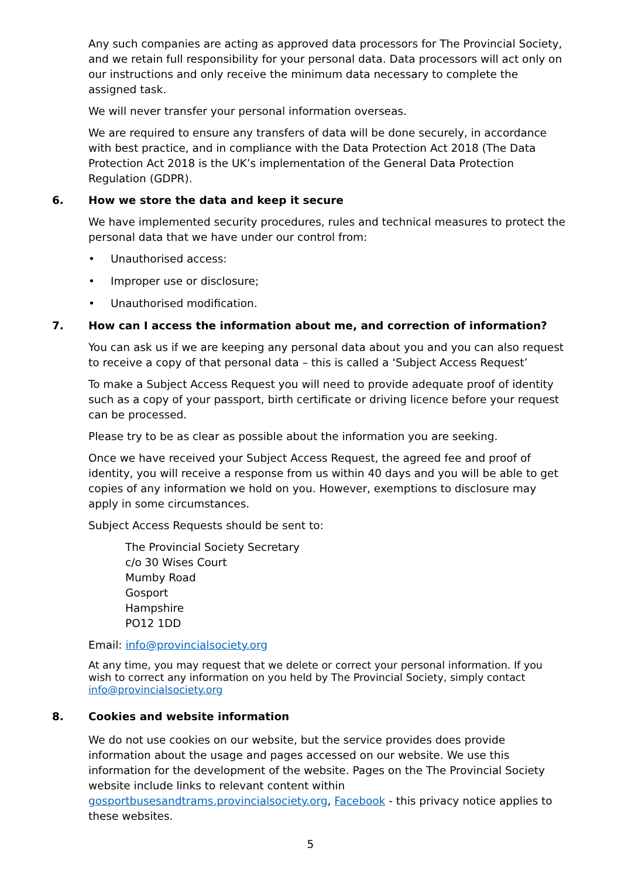Any such companies are acting as approved data processors for The Provincial Society, and we retain full responsibility for your personal data. Data processors will act only on our instructions and only receive the minimum data necessary to complete the assigned task.
We will never transfer your personal information overseas.
We are required to ensure any transfers of data will be done securely, in accordance with best practice, and in compliance with the Data Protection Act 2018 (The Data Protection Act 2018 is the UK’s implementation of the General Data Protection Regulation (GDPR).
6. How we store the data and keep it secure
We have implemented security procedures, rules and technical measures to protect the personal data that we have under our control from:
• Unauthorised access:
• Improper use or disclosure;
• Unauthorised modification.
7. How can I access the information about me, and correction of information?
You can ask us if we are keeping any personal data about you and you can also request to receive a copy of that personal data – this is called a ‘Subject Access Request’
To make a Subject Access Request you will need to provide adequate proof of identity such as a copy of your passport, birth certificate or driving licence before your request can be processed.
Please try to be as clear as possible about the information you are seeking.
Once we have received your Subject Access Request, the agreed fee and proof of identity, you will receive a response from us within 40 days and you will be able to get copies of any information we hold on you. However, exemptions to disclosure may apply in some circumstances.
Subject Access Requests should be sent to:
The Provincial Society Secretary
c/o 30 Wises Court
Mumby Road
Gosport
Hampshire
PO12 1DD
Email: info@provincialsociety.org
At any time, you may request that we delete or correct your personal information. If you wish to correct any information on you held by The Provincial Society, simply contact info@provincialsociety.org
8. Cookies and website information
We do not use cookies on our website, but the service provides does provide information about the usage and pages accessed on our website. We use this information for the development of the website. Pages on the The Provincial Society website include links to relevant content within gosportbusesandtrams.provincialsociety.org, Facebook - this privacy notice applies to these websites.
5